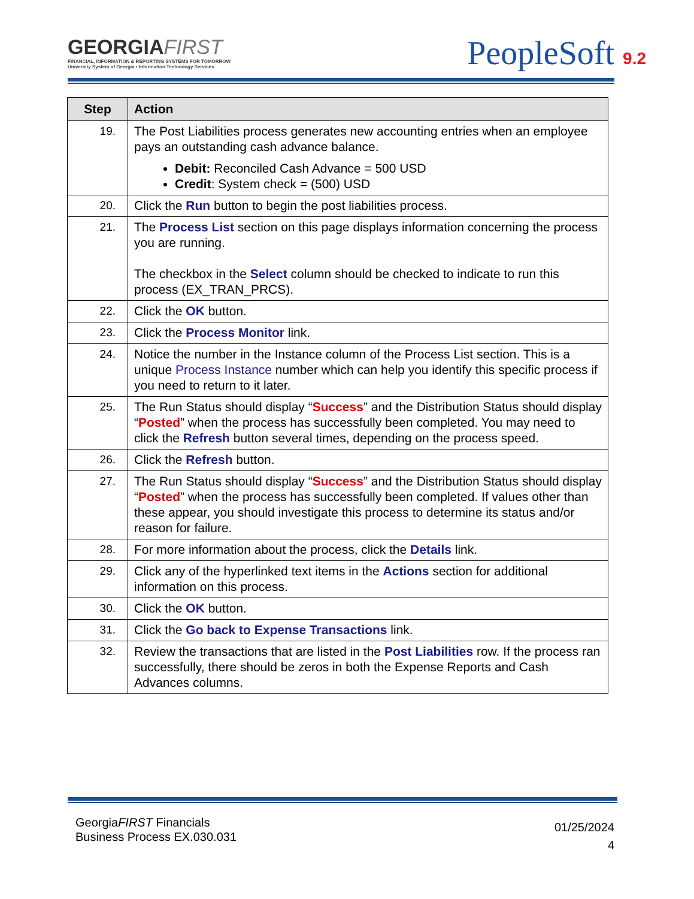GEORGIAFIRST
FINANCIAL, INFORMATION & REPORTING SYSTEMS FOR TOMORROW
University System of Georgia • Information Technology Services
PeopleSoft 9.2
| Step | Action |
| --- | --- |
| 19. | The Post Liabilities process generates new accounting entries when an employee pays an outstanding cash advance balance. Debit: Reconciled Cash Advance = 500 USD Credit : System check = (500) USD |
| 20. | Click the Run button to begin the post liabilities process. |
| 21. | The Process List section on this page displays information concerning the process you are running. The checkbox in the Select column should be checked to indicate to run this process (EX_TRAN_PRCS). |
| 22. | Click the OK button. |
| 23. | Click the Process Monitor link. |
| 24. | Notice the number in the Instance column of the Process List section. This is a unique Process Instance number which can help you identify this specific process if you need to return to it later. |
| 25. | The Run Status should display “ Success ” and the Distribution Status should display “ Posted ” when the process has successfully been completed. You may need to click the Refresh button several times, depending on the process speed. |
| 26. | Click the Refresh button. |
| 27. | The Run Status should display “ Success ” and the Distribution Status should display “ Posted ” when the process has successfully been completed. If values other than these appear, you should investigate this process to determine its status and/or reason for failure. |
| 28. | For more information about the process, click the Details link. |
| 29. | Click any of the hyperlinked text items in the Actions section for additional information on this process. |
| 30. | Click the OK button. |
| 31. | Click the Go back to Expense Transactions link. |
| 32. | Review the transactions that are listed in the Post Liabilities row. If the process ran successfully, there should be zeros in both the Expense Reports and Cash Advances columns. |
GeorgiaFIRST Financials
Business Process EX.030.031
01/25/2024
4